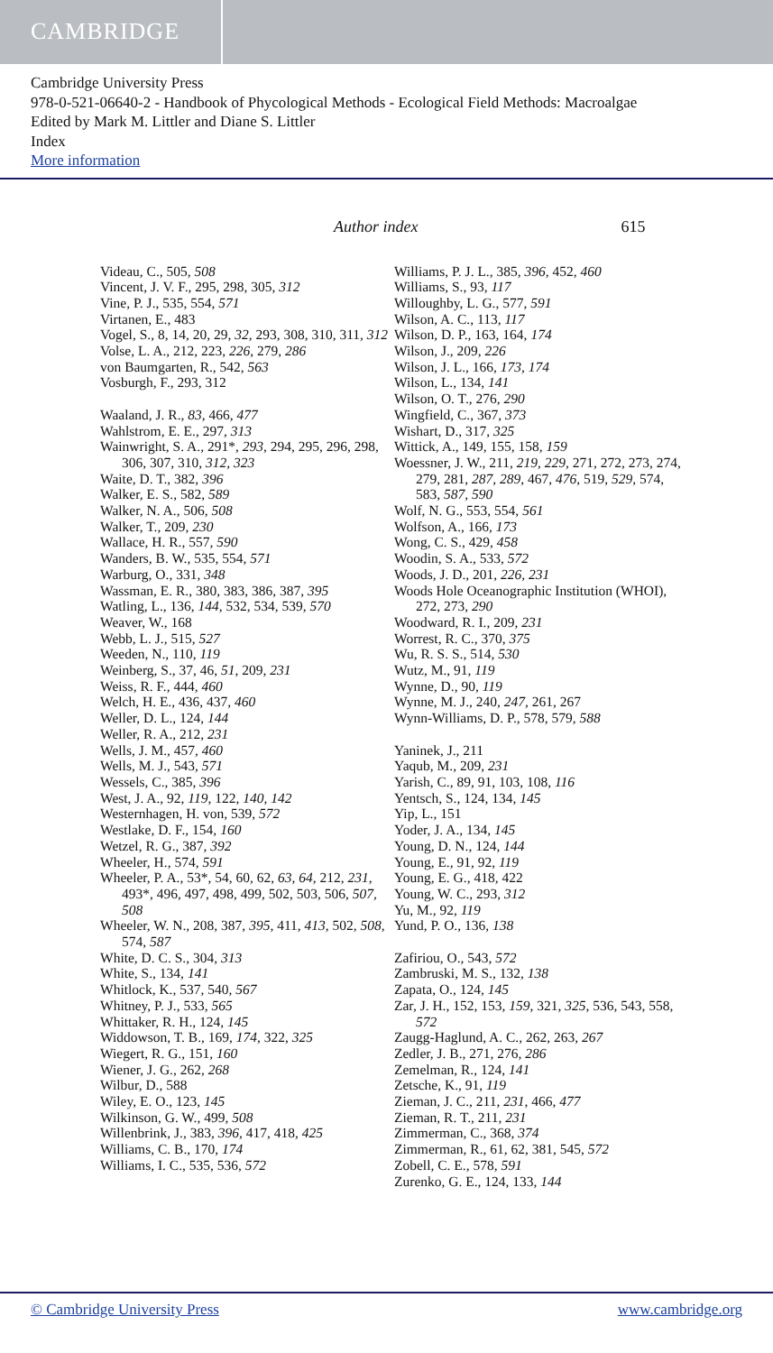CAMBRIDGE
Cambridge University Press
978-0-521-06640-2 - Handbook of Phycological Methods - Ecological Field Methods: Macroalgae
Edited by Mark M. Littler and Diane S. Littler
Index
More information
Author index 615
Videau, C., 505, 508
Vincent, J. V. F., 295, 298, 305, 312
Vine, P. J., 535, 554, 571
Virtanen, E., 483
Vogel, S., 8, 14, 20, 29, 32, 293, 308, 310, 311, 312
Volse, L. A., 212, 223, 226, 279, 286
von Baumgarten, R., 542, 563
Vosburgh, F., 293, 312
Waaland, J. R., 83, 466, 477
Wahlstrom, E. E., 297, 313
Wainwright, S. A., 291*, 293, 294, 295, 296, 298, 306, 307, 310, 312, 323
Waite, D. T., 382, 396
Walker, E. S., 582, 589
Walker, N. A., 506, 508
Walker, T., 209, 230
Wallace, H. R., 557, 590
Wanders, B. W., 535, 554, 571
Warburg, O., 331, 348
Wassman, E. R., 380, 383, 386, 387, 395
Watling, L., 136, 144, 532, 534, 539, 570
Weaver, W., 168
Webb, L. J., 515, 527
Weeden, N., 110, 119
Weinberg, S., 37, 46, 51, 209, 231
Weiss, R. F., 444, 460
Welch, H. E., 436, 437, 460
Weller, D. L., 124, 144
Weller, R. A., 212, 231
Wells, J. M., 457, 460
Wells, M. J., 543, 571
Wessels, C., 385, 396
West, J. A., 92, 119, 122, 140, 142
Westernhagen, H. von, 539, 572
Westlake, D. F., 154, 160
Wetzel, R. G., 387, 392
Wheeler, H., 574, 591
Wheeler, P. A., 53*, 54, 60, 62, 63, 64, 212, 231, 493*, 496, 497, 498, 499, 502, 503, 506, 507, 508
Wheeler, W. N., 208, 387, 395, 411, 413, 502, 508, 574, 587
White, D. C. S., 304, 313
White, S., 134, 141
Whitlock, K., 537, 540, 567
Whitney, P. J., 533, 565
Whittaker, R. H., 124, 145
Widdowson, T. B., 169, 174, 322, 325
Wiegert, R. G., 151, 160
Wiener, J. G., 262, 268
Wilbur, D., 588
Wiley, E. O., 123, 145
Wilkinson, G. W., 499, 508
Willenbrink, J., 383, 396, 417, 418, 425
Williams, C. B., 170, 174
Williams, I. C., 535, 536, 572
Williams, P. J. L., 385, 396, 452, 460
Williams, S., 93, 117
Willoughby, L. G., 577, 591
Wilson, A. C., 113, 117
Wilson, D. P., 163, 164, 174
Wilson, J., 209, 226
Wilson, J. L., 166, 173, 174
Wilson, L., 134, 141
Wilson, O. T., 276, 290
Wingfield, C., 367, 373
Wishart, D., 317, 325
Wittick, A., 149, 155, 158, 159
Woessner, J. W., 211, 219, 229, 271, 272, 273, 274, 279, 281, 287, 289, 467, 476, 519, 529, 574, 583, 587, 590
Wolf, N. G., 553, 554, 561
Wolfson, A., 166, 173
Wong, C. S., 429, 458
Woodin, S. A., 533, 572
Woods, J. D., 201, 226, 231
Woods Hole Oceanographic Institution (WHOI), 272, 273, 290
Woodward, R. I., 209, 231
Worrest, R. C., 370, 375
Wu, R. S. S., 514, 530
Wutz, M., 91, 119
Wynne, D., 90, 119
Wynne, M. J., 240, 247, 261, 267
Wynn-Williams, D. P., 578, 579, 588
Yaninek, J., 211
Yaqub, M., 209, 231
Yarish, C., 89, 91, 103, 108, 116
Yentsch, S., 124, 134, 145
Yip, L., 151
Yoder, J. A., 134, 145
Young, D. N., 124, 144
Young, E., 91, 92, 119
Young, E. G., 418, 422
Young, W. C., 293, 312
Yu, M., 92, 119
Yund, P. O., 136, 138
Zafiriou, O., 543, 572
Zambruski, M. S., 132, 138
Zapata, O., 124, 145
Zar, J. H., 152, 153, 159, 321, 325, 536, 543, 558, 572
Zaugg-Haglund, A. C., 262, 263, 267
Zedler, J. B., 271, 276, 286
Zemelman, R., 124, 141
Zetsche, K., 91, 119
Zieman, J. C., 211, 231, 466, 477
Zieman, R. T., 211, 231
Zimmerman, C., 368, 374
Zimmerman, R., 61, 62, 381, 545, 572
Zobell, C. E., 578, 591
Zurenko, G. E., 124, 133, 144
© Cambridge University Press www.cambridge.org